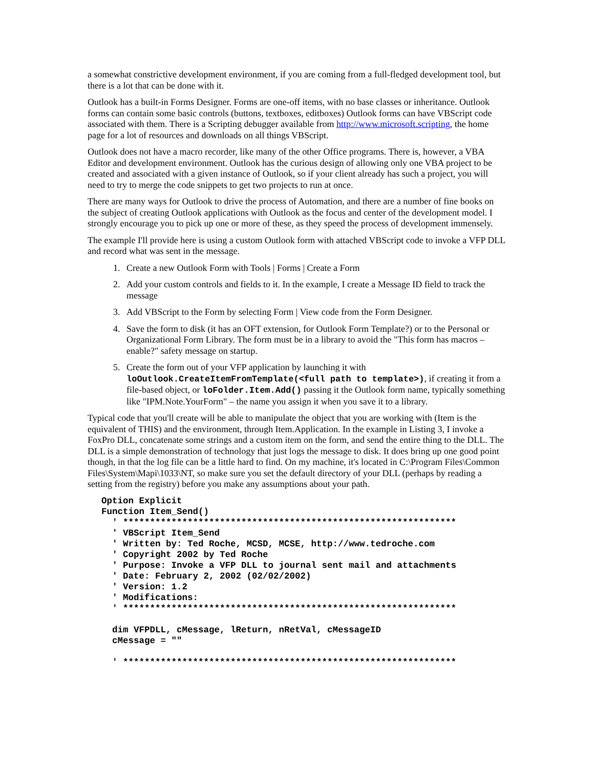a somewhat constrictive development environment, if you are coming from a full-fledged development tool, but there is a lot that can be done with it.
Outlook has a built-in Forms Designer. Forms are one-off items, with no base classes or inheritance. Outlook forms can contain some basic controls (buttons, textboxes, editboxes) Outlook forms can have VBScript code associated with them. There is a Scripting debugger available from http://www.microsoft.scripting, the home page for a lot of resources and downloads on all things VBScript.
Outlook does not have a macro recorder, like many of the other Office programs. There is, however, a VBA Editor and development environment. Outlook has the curious design of allowing only one VBA project to be created and associated with a given instance of Outlook, so if your client already has such a project, you will need to try to merge the code snippets to get two projects to run at once.
There are many ways for Outlook to drive the process of Automation, and there are a number of fine books on the subject of creating Outlook applications with Outlook as the focus and center of the development model. I strongly encourage you to pick up one or more of these, as they speed the process of development immensely.
The example I'll provide here is using a custom Outlook form with attached VBScript code to invoke a VFP DLL and record what was sent in the message.
1. Create a new Outlook Form with Tools | Forms | Create a Form
2. Add your custom controls and fields to it. In the example, I create a Message ID field to track the message
3. Add VBScript to the Form by selecting Form | View code from the Form Designer.
4. Save the form to disk (it has an OFT extension, for Outlook Form Template?) or to the Personal or Organizational Form Library. The form must be in a library to avoid the "This form has macros – enable?" safety message on startup.
5. Create the form out of your VFP application by launching it with loOutlook.CreateItemFromTemplate(<full path to template>), if creating it from a file-based object, or loFolder.Item.Add() passing it the Outlook form name, typically something like "IPM.Note.YourForm" – the name you assign it when you save it to a library.
Typical code that you'll create will be able to manipulate the object that you are working with (Item is the equivalent of THIS) and the environment, through Item.Application. In the example in Listing 3, I invoke a FoxPro DLL, concatenate some strings and a custom item on the form, and send the entire thing to the DLL. The DLL is a simple demonstration of technology that just logs the message to disk. It does bring up one good point though, in that the log file can be a little hard to find. On my machine, it's located in C:\Program Files\Common Files\System\Mapi\1033\NT, so make sure you set the default directory of your DLL (perhaps by reading a setting from the registry) before you make any assumptions about your path.
Option Explicit
Function Item_Send()
  ' **************************************************************
  ' VBScript Item_Send
  ' Written by: Ted Roche, MCSD, MCSE, http://www.tedroche.com
  ' Copyright 2002 by Ted Roche
  ' Purpose: Invoke a VFP DLL to journal sent mail and attachments
  ' Date: February 2, 2002 (02/02/2002)
  ' Version: 1.2
  ' Modifications:
  ' **************************************************************

  dim VFPDLL, cMessage, lReturn, nRetVal, cMessageID
  cMessage = ""

  ' **************************************************************